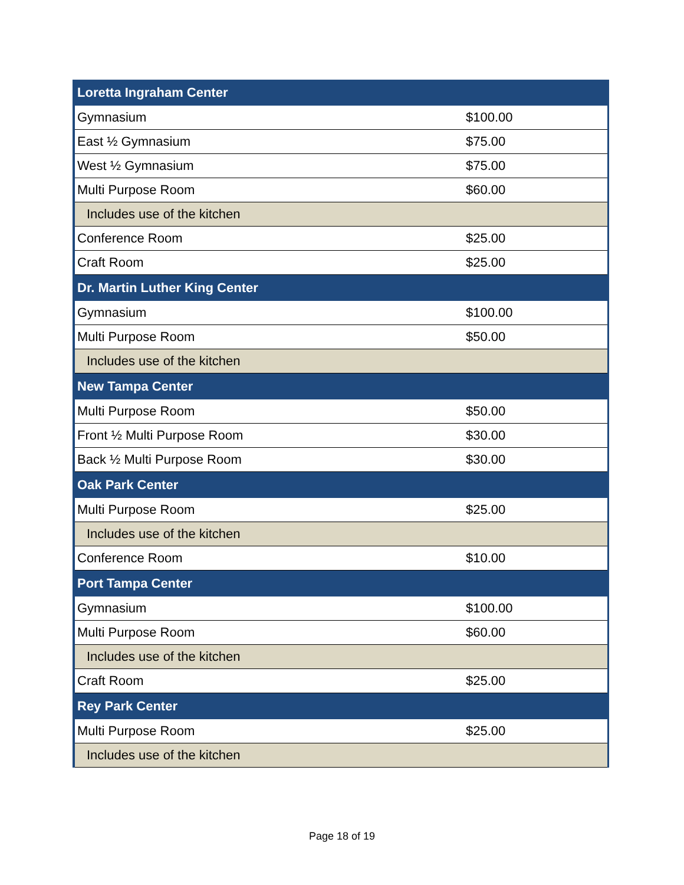| Loretta Ingraham Center | |
| --- | --- |
| Gymnasium | $100.00 |
| East ½ Gymnasium | $75.00 |
| West ½ Gymnasium | $75.00 |
| Multi Purpose Room | $60.00 |
| Includes use of the kitchen | |
| Conference Room | $25.00 |
| Craft Room | $25.00 |
| Dr. Martin Luther King Center | |
| Gymnasium | $100.00 |
| Multi Purpose Room | $50.00 |
| Includes use of the kitchen | |
| New Tampa Center | |
| Multi Purpose Room | $50.00 |
| Front ½ Multi Purpose Room | $30.00 |
| Back ½ Multi Purpose Room | $30.00 |
| Oak Park Center | |
| Multi Purpose Room | $25.00 |
| Includes use of the kitchen | |
| Conference Room | $10.00 |
| Port Tampa Center | |
| Gymnasium | $100.00 |
| Multi Purpose Room | $60.00 |
| Includes use of the kitchen | |
| Craft Room | $25.00 |
| Rey Park Center | |
| Multi Purpose Room | $25.00 |
| Includes use of the kitchen | |
Page 18 of 19